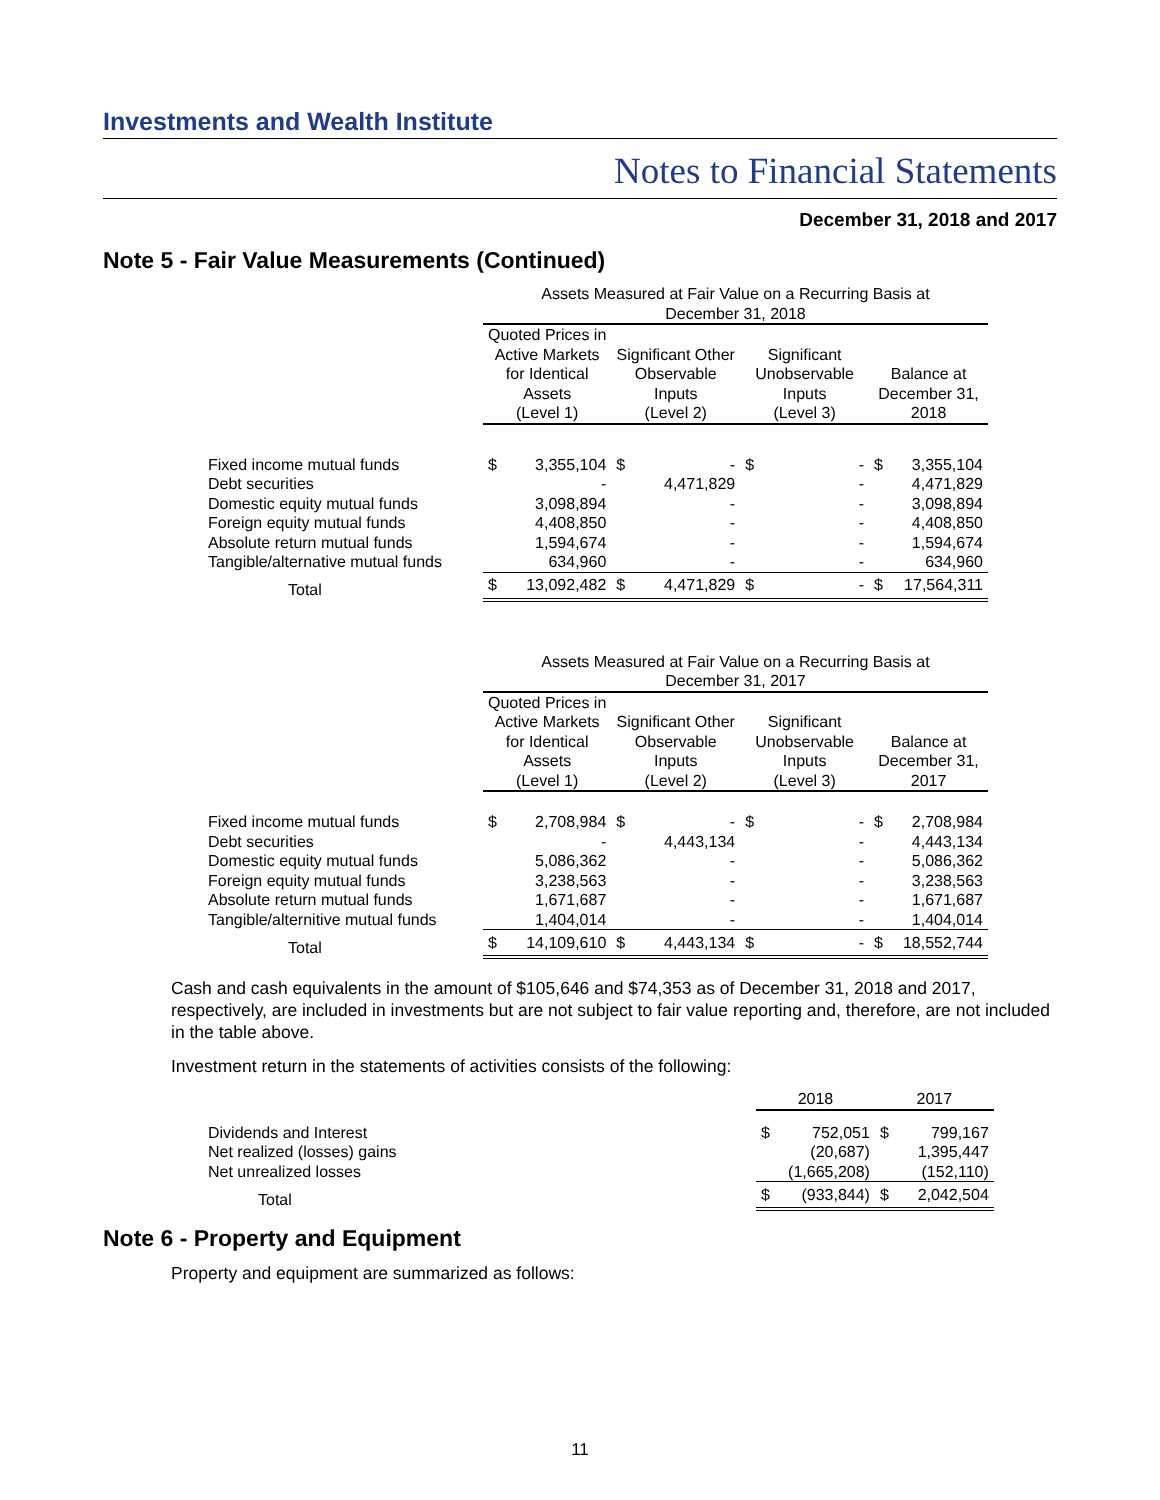Investments and Wealth Institute
Notes to Financial Statements
December 31, 2018 and 2017
Note 5 - Fair Value Measurements (Continued)
| | Assets Measured at Fair Value on a Recurring Basis at December 31, 2018 | | | | | | | |
| | Quoted Prices in Active Markets for Identical Assets (Level 1) | | Significant Other Observable Inputs (Level 2) | | Significant Unobservable Inputs (Level 3) | | Balance at December 31, 2018 | |
| Fixed income mutual funds | $ | 3,355,104 | $ | - | $ | - | $ | 3,355,104 |
| Debt securities | | - | | 4,471,829 | | - | | 4,471,829 |
| Domestic equity mutual funds | | 3,098,894 | | - | | - | | 3,098,894 |
| Foreign equity mutual funds | | 4,408,850 | | - | | - | | 4,408,850 |
| Absolute return mutual funds | | 1,594,674 | | - | | - | | 1,594,674 |
| Tangible/alternative mutual funds | | 634,960 | | - | | - | | 634,960 |
| Total | $ | 13,092,482 | $ | 4,471,829 | $ | - | $ | 17,564,311 |
| | Assets Measured at Fair Value on a Recurring Basis at December 31, 2017 | | | | | | | |
| | Quoted Prices in Active Markets for Identical Assets (Level 1) | | Significant Other Observable Inputs (Level 2) | | Significant Unobservable Inputs (Level 3) | | Balance at December 31, 2017 | |
| Fixed income mutual funds | $ | 2,708,984 | $ | - | $ | - | $ | 2,708,984 |
| Debt securities | | - | | 4,443,134 | | - | | 4,443,134 |
| Domestic equity mutual funds | | 5,086,362 | | - | | - | | 5,086,362 |
| Foreign equity mutual funds | | 3,238,563 | | - | | - | | 3,238,563 |
| Absolute return mutual funds | | 1,671,687 | | - | | - | | 1,671,687 |
| Tangible/alternitive mutual funds | | 1,404,014 | | - | | - | | 1,404,014 |
| Total | $ | 14,109,610 | $ | 4,443,134 | $ | - | $ | 18,552,744 |
Cash and cash equivalents in the amount of $105,646 and $74,353 as of December 31, 2018 and 2017, respectively, are included in investments but are not subject to fair value reporting and, therefore, are not included in the table above.
Investment return in the statements of activities consists of the following:
| | 2018 | | 2017 | |
| Dividends and Interest | $ | 752,051 | $ | 799,167 |
| Net realized (losses) gains | | (20,687) | | 1,395,447 |
| Net unrealized losses | | (1,665,208) | | (152,110) |
| Total | $ | (933,844) | $ | 2,042,504 |
Note 6 - Property and Equipment
Property and equipment are summarized as follows:
11